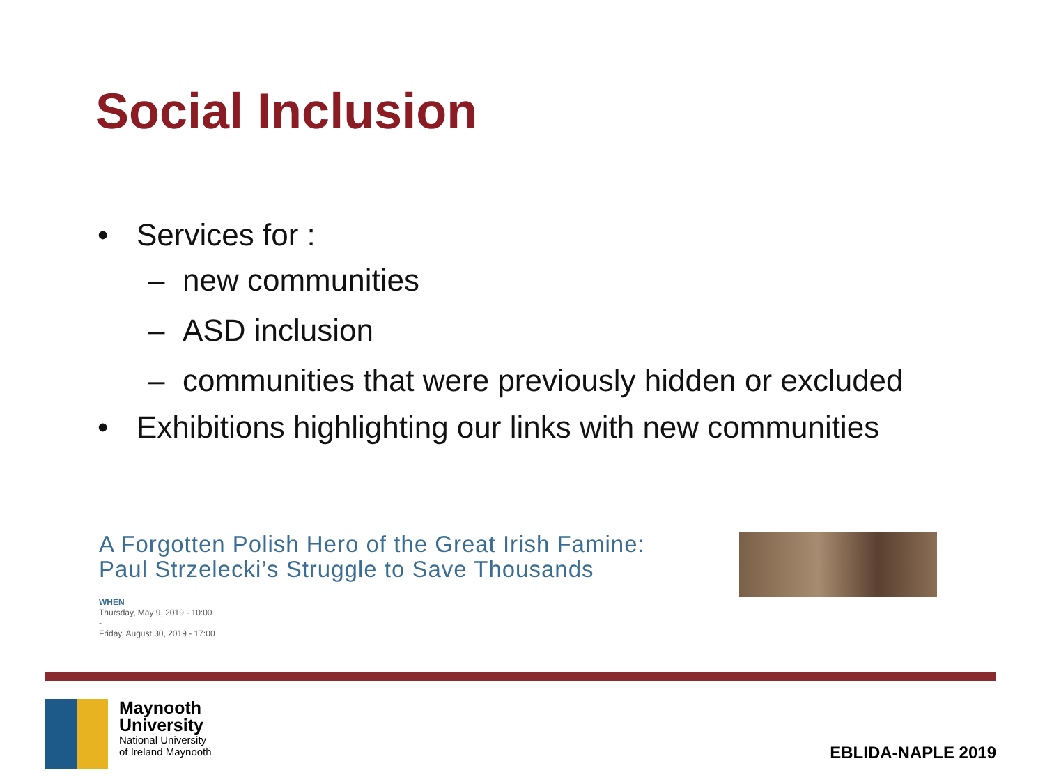Social Inclusion
• Services for :
– new communities
– ASD inclusion
– communities that were previously hidden or excluded
• Exhibitions highlighting our links with new communities
A Forgotten Polish Hero of the Great Irish Famine: Paul Strzelecki’s Struggle to Save Thousands
WHEN
Thursday, May 9, 2019 - 10:00
-
Friday, August 30, 2019 - 17:00
Maynooth
University
National University
of Ireland Maynooth
EBLIDA-NAPLE 2019